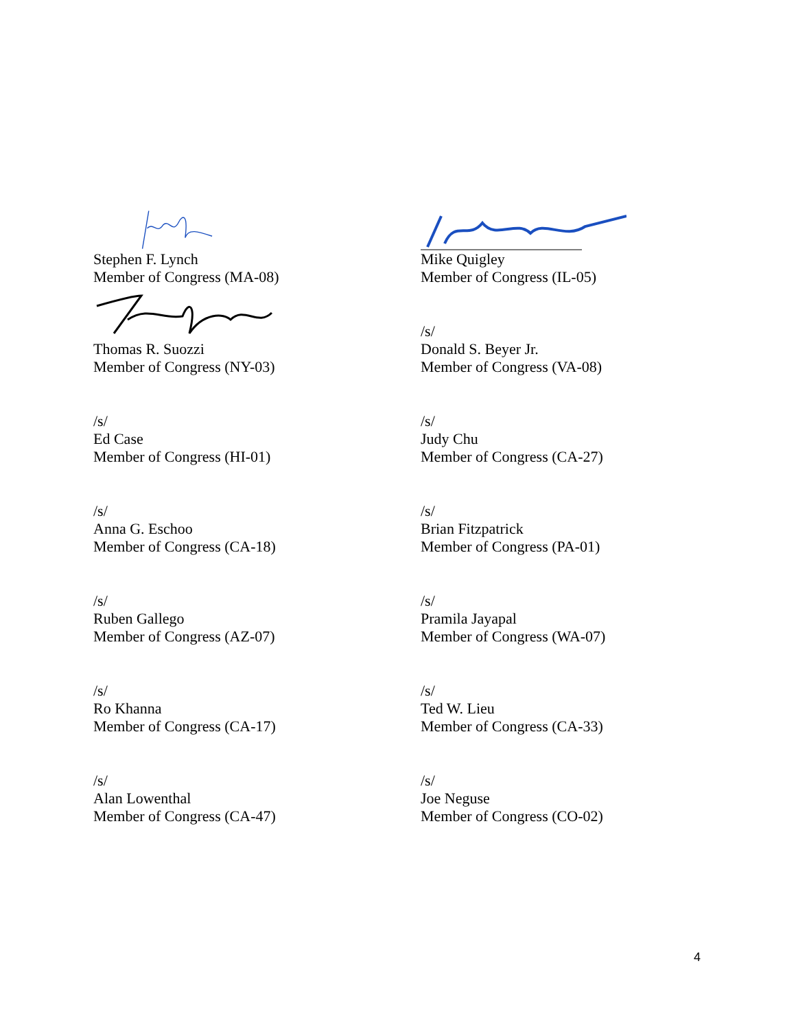Stephen F. Lynch
Member of Congress (MA-08)
Mike Quigley
Member of Congress (IL-05)
Thomas R. Suozzi
Member of Congress (NY-03)
/s/
Donald S. Beyer Jr.
Member of Congress (VA-08)
/s/
Ed Case
Member of Congress (HI-01)
/s/
Judy Chu
Member of Congress (CA-27)
/s/
Anna G. Eschoo
Member of Congress (CA-18)
/s/
Brian Fitzpatrick
Member of Congress (PA-01)
/s/
Ruben Gallego
Member of Congress (AZ-07)
/s/
Pramila Jayapal
Member of Congress (WA-07)
/s/
Ro Khanna
Member of Congress (CA-17)
/s/
Ted W. Lieu
Member of Congress (CA-33)
/s/
Alan Lowenthal
Member of Congress (CA-47)
/s/
Joe Neguse
Member of Congress (CO-02)
4